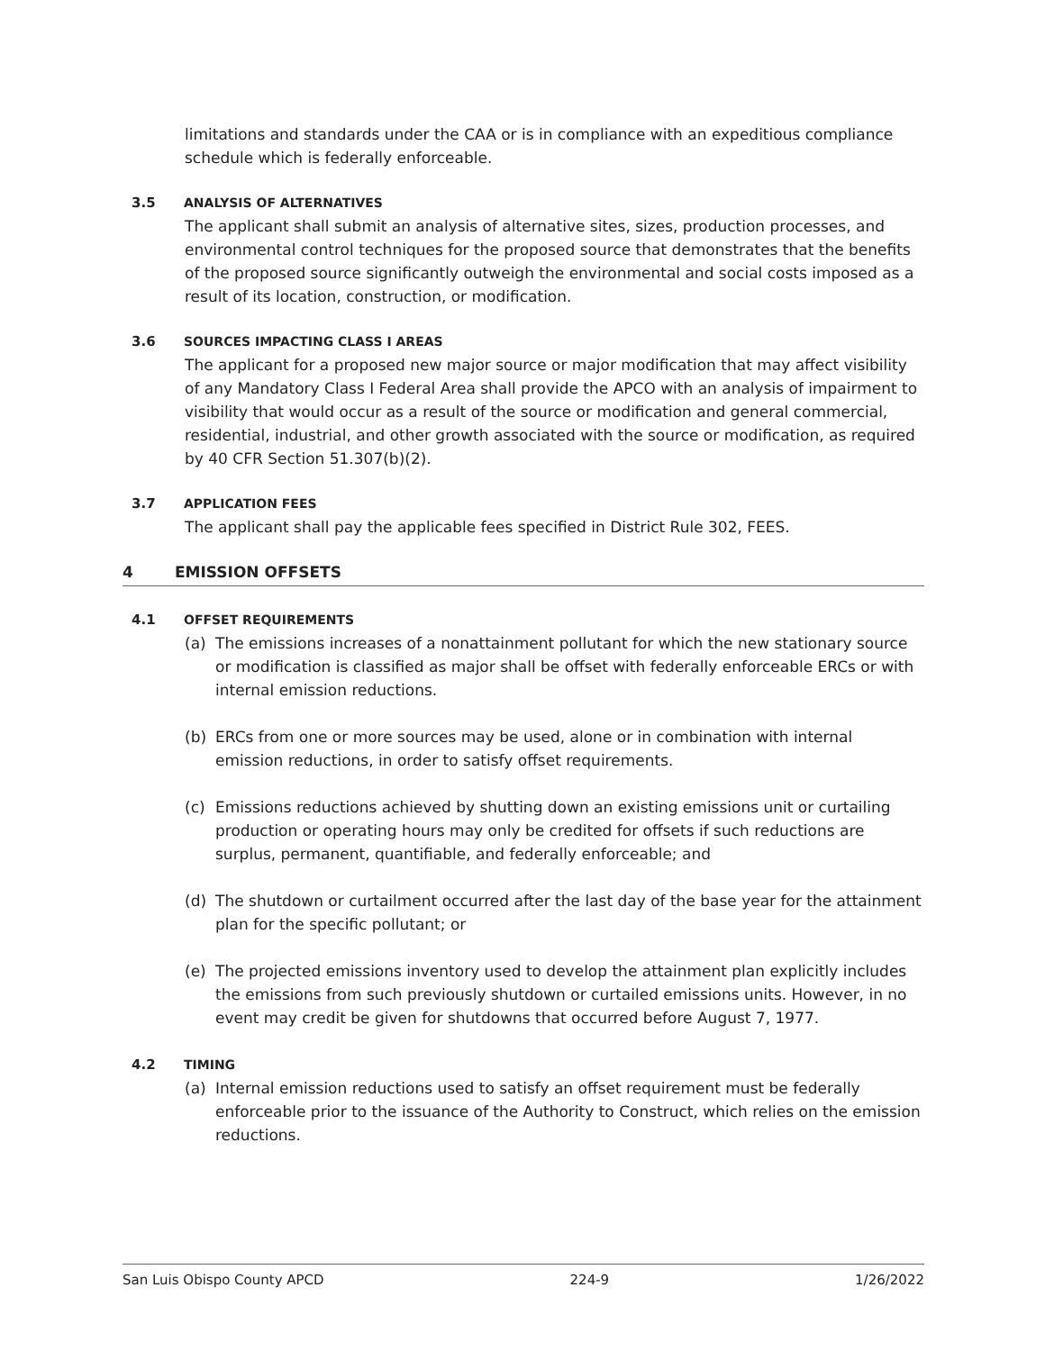limitations and standards under the CAA or is in compliance with an expeditious compliance schedule which is federally enforceable.
3.5 ANALYSIS OF ALTERNATIVES
The applicant shall submit an analysis of alternative sites, sizes, production processes, and environmental control techniques for the proposed source that demonstrates that the benefits of the proposed source significantly outweigh the environmental and social costs imposed as a result of its location, construction, or modification.
3.6 SOURCES IMPACTING CLASS I AREAS
The applicant for a proposed new major source or major modification that may affect visibility of any Mandatory Class I Federal Area shall provide the APCO with an analysis of impairment to visibility that would occur as a result of the source or modification and general commercial, residential, industrial, and other growth associated with the source or modification, as required by 40 CFR Section 51.307(b)(2).
3.7 APPLICATION FEES
The applicant shall pay the applicable fees specified in District Rule 302, FEES.
4 EMISSION OFFSETS
4.1 OFFSET REQUIREMENTS
(a) The emissions increases of a nonattainment pollutant for which the new stationary source or modification is classified as major shall be offset with federally enforceable ERCs or with internal emission reductions.
(b) ERCs from one or more sources may be used, alone or in combination with internal emission reductions, in order to satisfy offset requirements.
(c) Emissions reductions achieved by shutting down an existing emissions unit or curtailing production or operating hours may only be credited for offsets if such reductions are surplus, permanent, quantifiable, and federally enforceable; and
(d) The shutdown or curtailment occurred after the last day of the base year for the attainment plan for the specific pollutant; or
(e) The projected emissions inventory used to develop the attainment plan explicitly includes the emissions from such previously shutdown or curtailed emissions units. However, in no event may credit be given for shutdowns that occurred before August 7, 1977.
4.2 TIMING
(a) Internal emission reductions used to satisfy an offset requirement must be federally enforceable prior to the issuance of the Authority to Construct, which relies on the emission reductions.
San Luis Obispo County APCD 224-9 1/26/2022